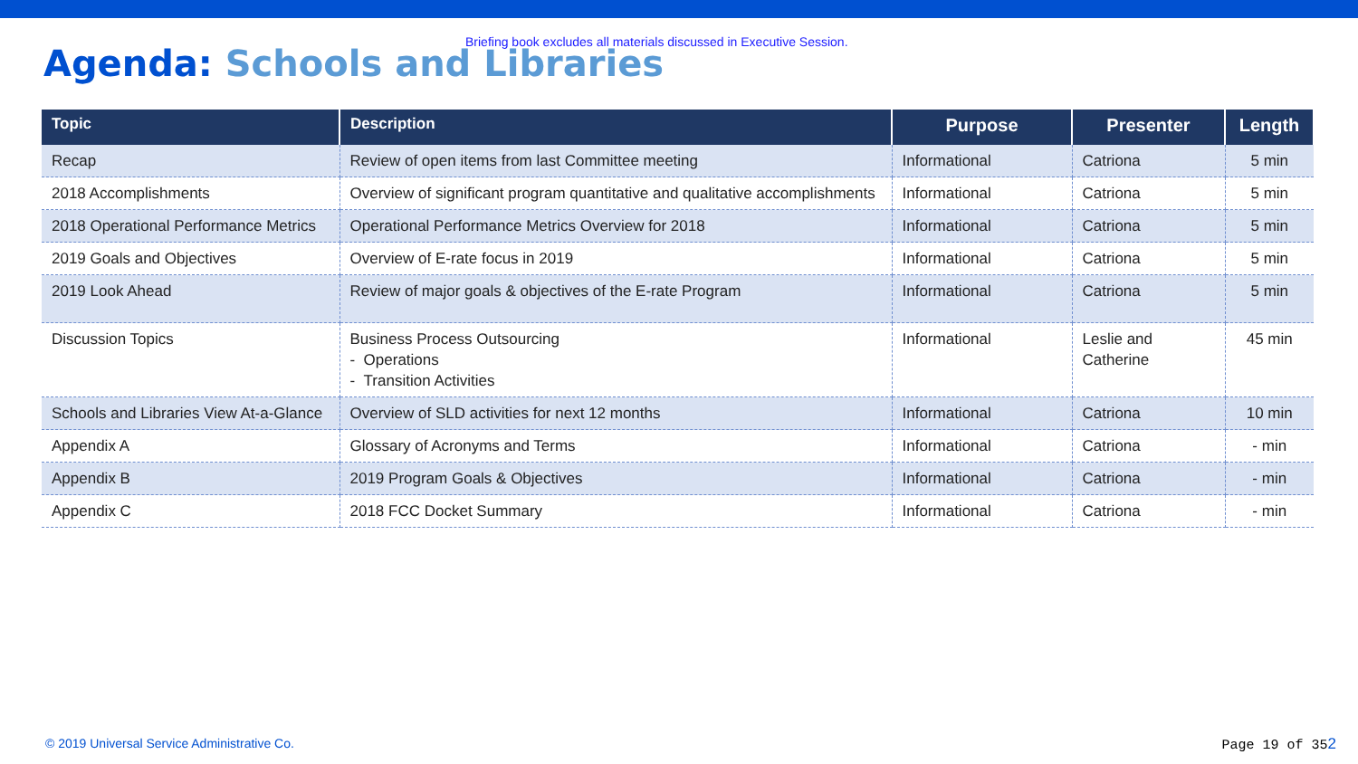Briefing book excludes all materials discussed in Executive Session.
Agenda: Schools and Libraries
| Topic | Description | Purpose | Presenter | Length |
| --- | --- | --- | --- | --- |
| Recap | Review of open items from last Committee meeting | Informational | Catriona | 5 min |
| 2018 Accomplishments | Overview of significant program quantitative and qualitative accomplishments | Informational | Catriona | 5 min |
| 2018 Operational Performance Metrics | Operational Performance Metrics Overview for 2018 | Informational | Catriona | 5 min |
| 2019 Goals and Objectives | Overview of E-rate focus in 2019 | Informational | Catriona | 5 min |
| 2019 Look Ahead | Review of major goals & objectives of the E-rate Program | Informational | Catriona | 5 min |
| Discussion Topics | Business Process Outsourcing - Operations - Transition Activities | Informational | Leslie and Catherine | 45 min |
| Schools and Libraries View At-a-Glance | Overview of SLD activities for next 12 months | Informational | Catriona | 10 min |
| Appendix A | Glossary of Acronyms and Terms | Informational | Catriona | - min |
| Appendix B | 2019 Program Goals & Objectives | Informational | Catriona | - min |
| Appendix C | 2018 FCC Docket Summary | Informational | Catriona | - min |
© 2019 Universal Service Administrative Co.
Page 19 of 352